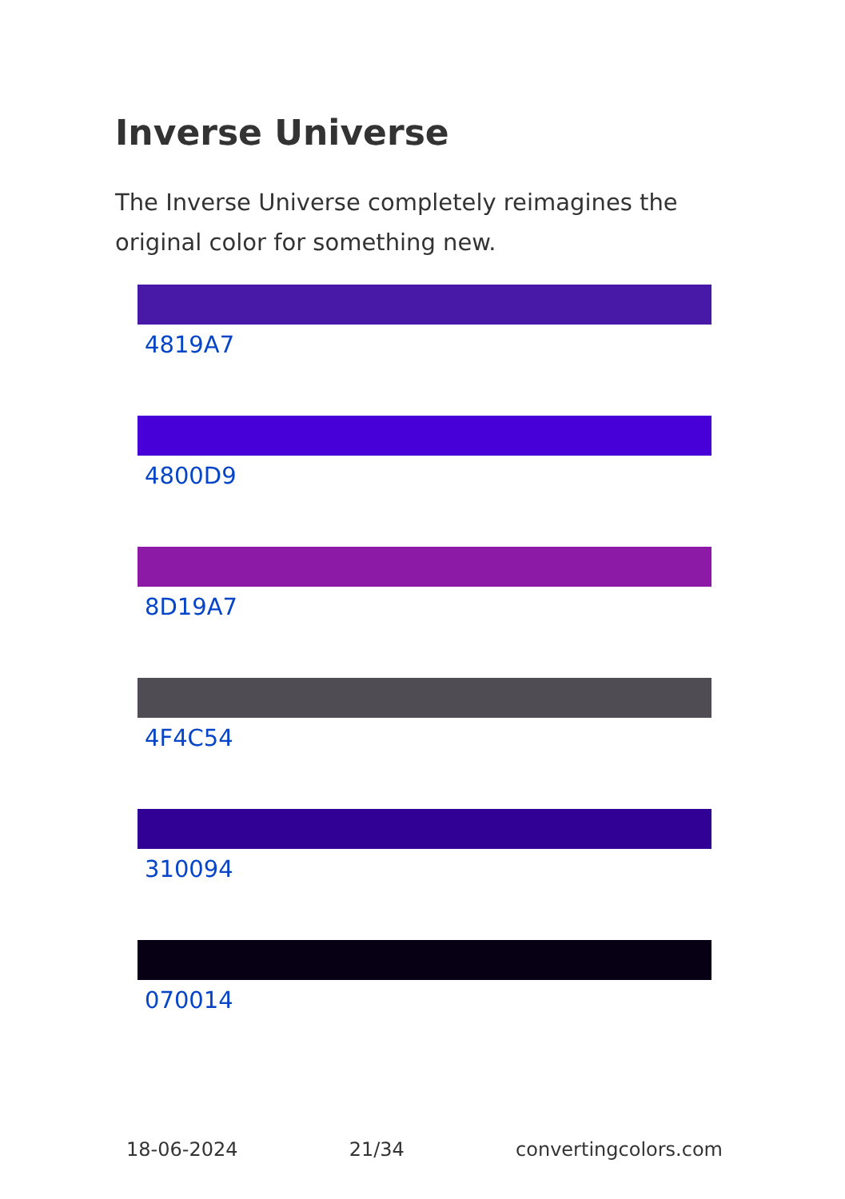Inverse Universe
The Inverse Universe completely reimagines the original color for something new.
4819A7
4800D9
8D19A7
4F4C54
310094
070014
18-06-2024 21/34 convertingcolors.com